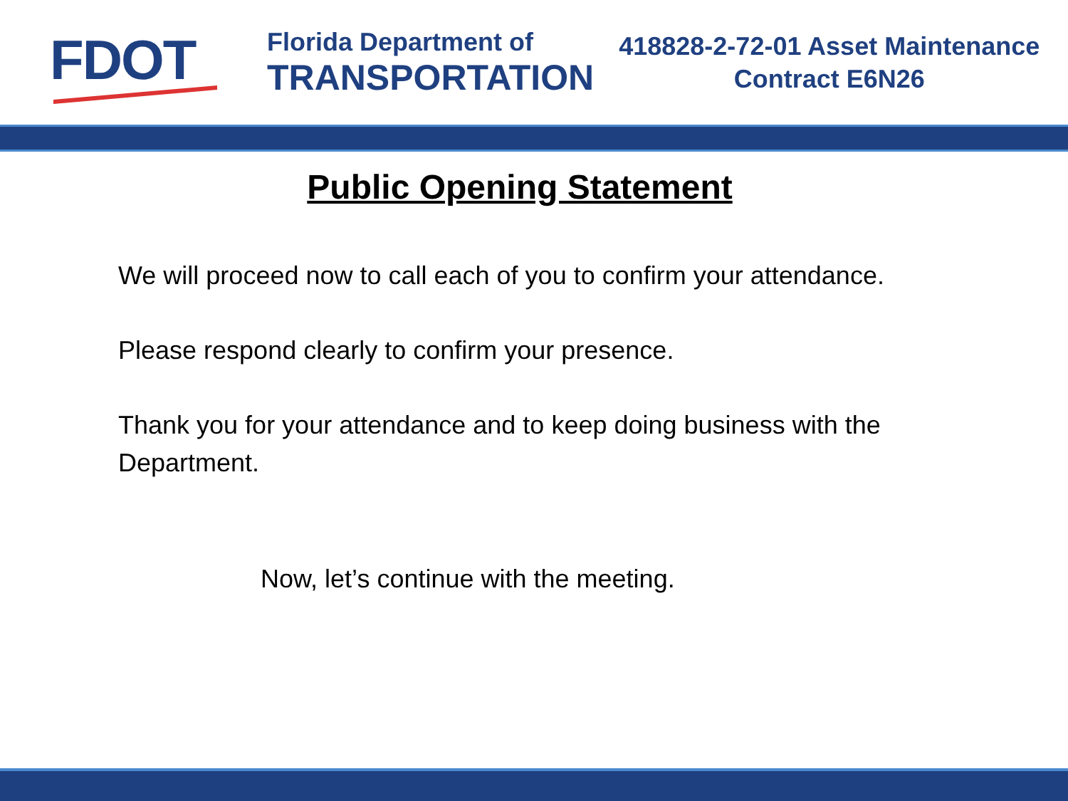FDOT
Florida Department of
TRANSPORTATION
418828-2-72-01 Asset Maintenance
Contract E6N26
Public Opening Statement
We will proceed now to call each of you to confirm your attendance.
Please respond clearly to confirm your presence.
Thank you for your attendance and to keep doing business with the Department.
Now, let’s continue with the meeting.